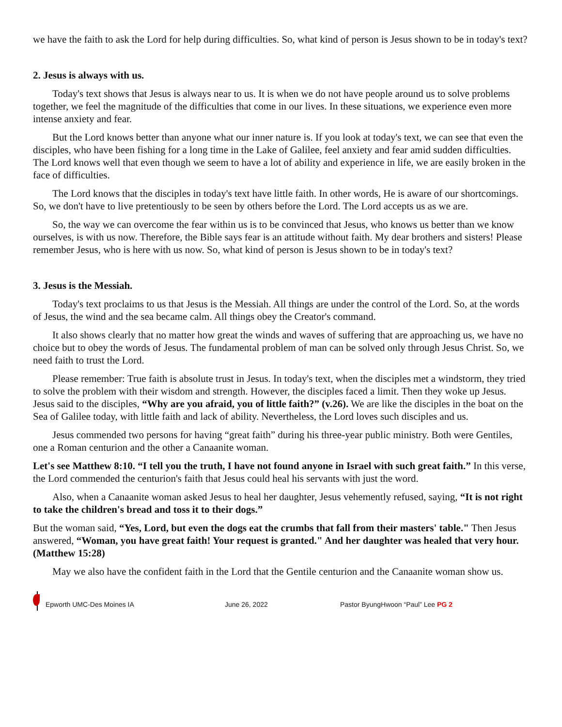we have the faith to ask the Lord for help during difficulties. So, what kind of person is Jesus shown to be in today's text?
2. Jesus is always with us.
Today's text shows that Jesus is always near to us. It is when we do not have people around us to solve problems together, we feel the magnitude of the difficulties that come in our lives. In these situations, we experience even more intense anxiety and fear.
But the Lord knows better than anyone what our inner nature is. If you look at today's text, we can see that even the disciples, who have been fishing for a long time in the Lake of Galilee, feel anxiety and fear amid sudden difficulties. The Lord knows well that even though we seem to have a lot of ability and experience in life, we are easily broken in the face of difficulties.
The Lord knows that the disciples in today's text have little faith. In other words, He is aware of our shortcomings. So, we don't have to live pretentiously to be seen by others before the Lord. The Lord accepts us as we are.
So, the way we can overcome the fear within us is to be convinced that Jesus, who knows us better than we know ourselves, is with us now. Therefore, the Bible says fear is an attitude without faith. My dear brothers and sisters! Please remember Jesus, who is here with us now. So, what kind of person is Jesus shown to be in today's text?
3. Jesus is the Messiah.
Today's text proclaims to us that Jesus is the Messiah. All things are under the control of the Lord. So, at the words of Jesus, the wind and the sea became calm. All things obey the Creator's command.
It also shows clearly that no matter how great the winds and waves of suffering that are approaching us, we have no choice but to obey the words of Jesus. The fundamental problem of man can be solved only through Jesus Christ. So, we need faith to trust the Lord.
Please remember: True faith is absolute trust in Jesus. In today's text, when the disciples met a windstorm, they tried to solve the problem with their wisdom and strength. However, the disciples faced a limit. Then they woke up Jesus. Jesus said to the disciples, “Why are you afraid, you of little faith?” (v.26). We are like the disciples in the boat on the Sea of Galilee today, with little faith and lack of ability. Nevertheless, the Lord loves such disciples and us.
Jesus commended two persons for having “great faith” during his three-year public ministry. Both were Gentiles, one a Roman centurion and the other a Canaanite woman.
Let's see Matthew 8:10. “I tell you the truth, I have not found anyone in Israel with such great faith.” In this verse, the Lord commended the centurion's faith that Jesus could heal his servants with just the word.
Also, when a Canaanite woman asked Jesus to heal her daughter, Jesus vehemently refused, saying, “It is not right to take the children's bread and toss it to their dogs.”
But the woman said, “Yes, Lord, but even the dogs eat the crumbs that fall from their masters' table." Then Jesus answered, “Woman, you have great faith! Your request is granted." And her daughter was healed that very hour. (Matthew 15:28)
May we also have the confident faith in the Lord that the Gentile centurion and the Canaanite woman show us.
Epworth UMC-Des Moines IA June 26, 2022 Pastor ByungHwoon “Paul” Lee PG 2